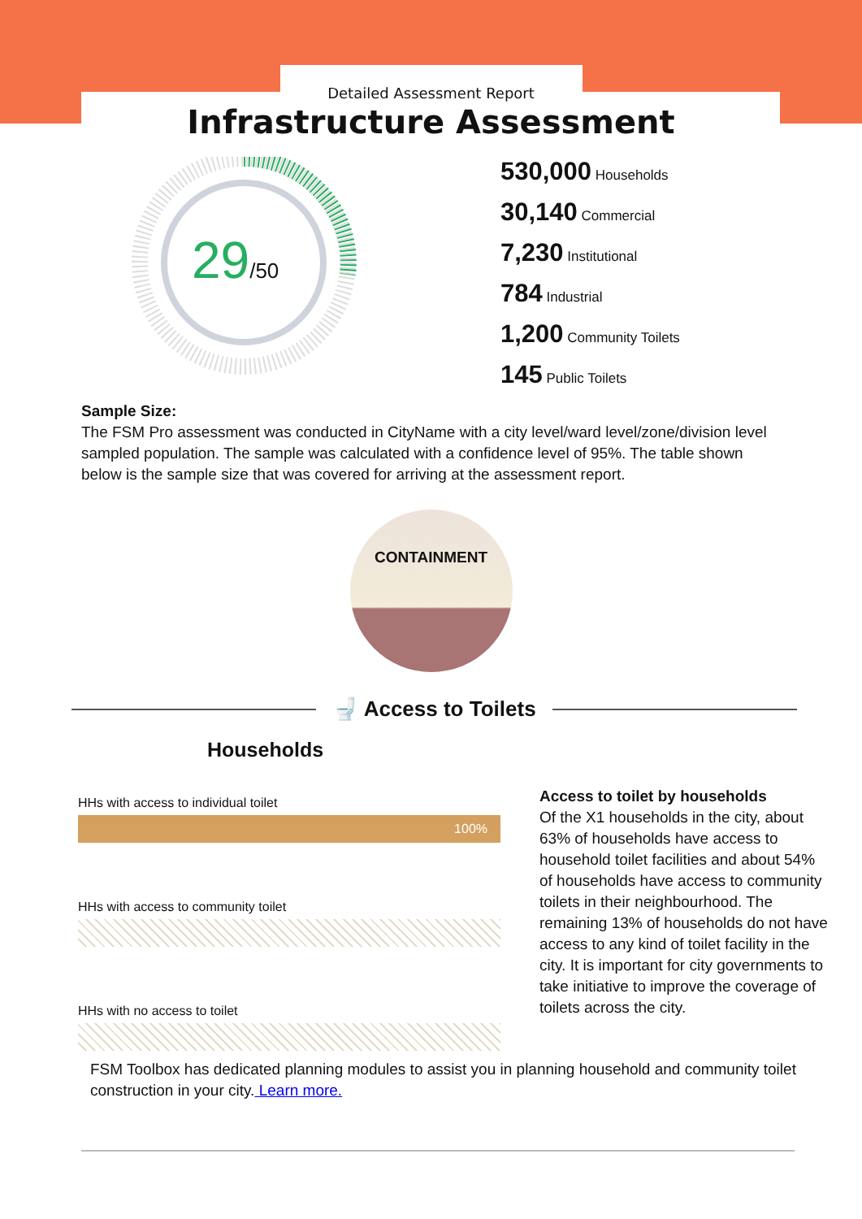Detailed Assessment Report
Infrastructure Assessment
29/50
530,000 Households
30,140 Commercial
7,230 Institutional
784 Industrial
1,200 Community Toilets
145 Public Toilets
Sample Size:
The FSM Pro assessment was conducted in CityName with a city level/ward level/zone/division level sampled population. The sample was calculated with a confidence level of 95%. The table shown below is the sample size that was covered for arriving at the assessment report.
CONTAINMENT
🚽 Access to Toilets
Households
HHs with access to individual toilet
100%
HHs with access to community toilet
HHs with no access to toilet
Access to toilet by households
Of the X1 households in the city, about 63% of households have access to household toilet facilities and about 54% of households have access to community toilets in their neighbourhood. The remaining 13% of households do not have access to any kind of toilet facility in the city. It is important for city governments to take initiative to improve the coverage of toilets across the city.
FSM Toolbox has dedicated planning modules to assist you in planning household and community toilet construction in your city. Learn more.